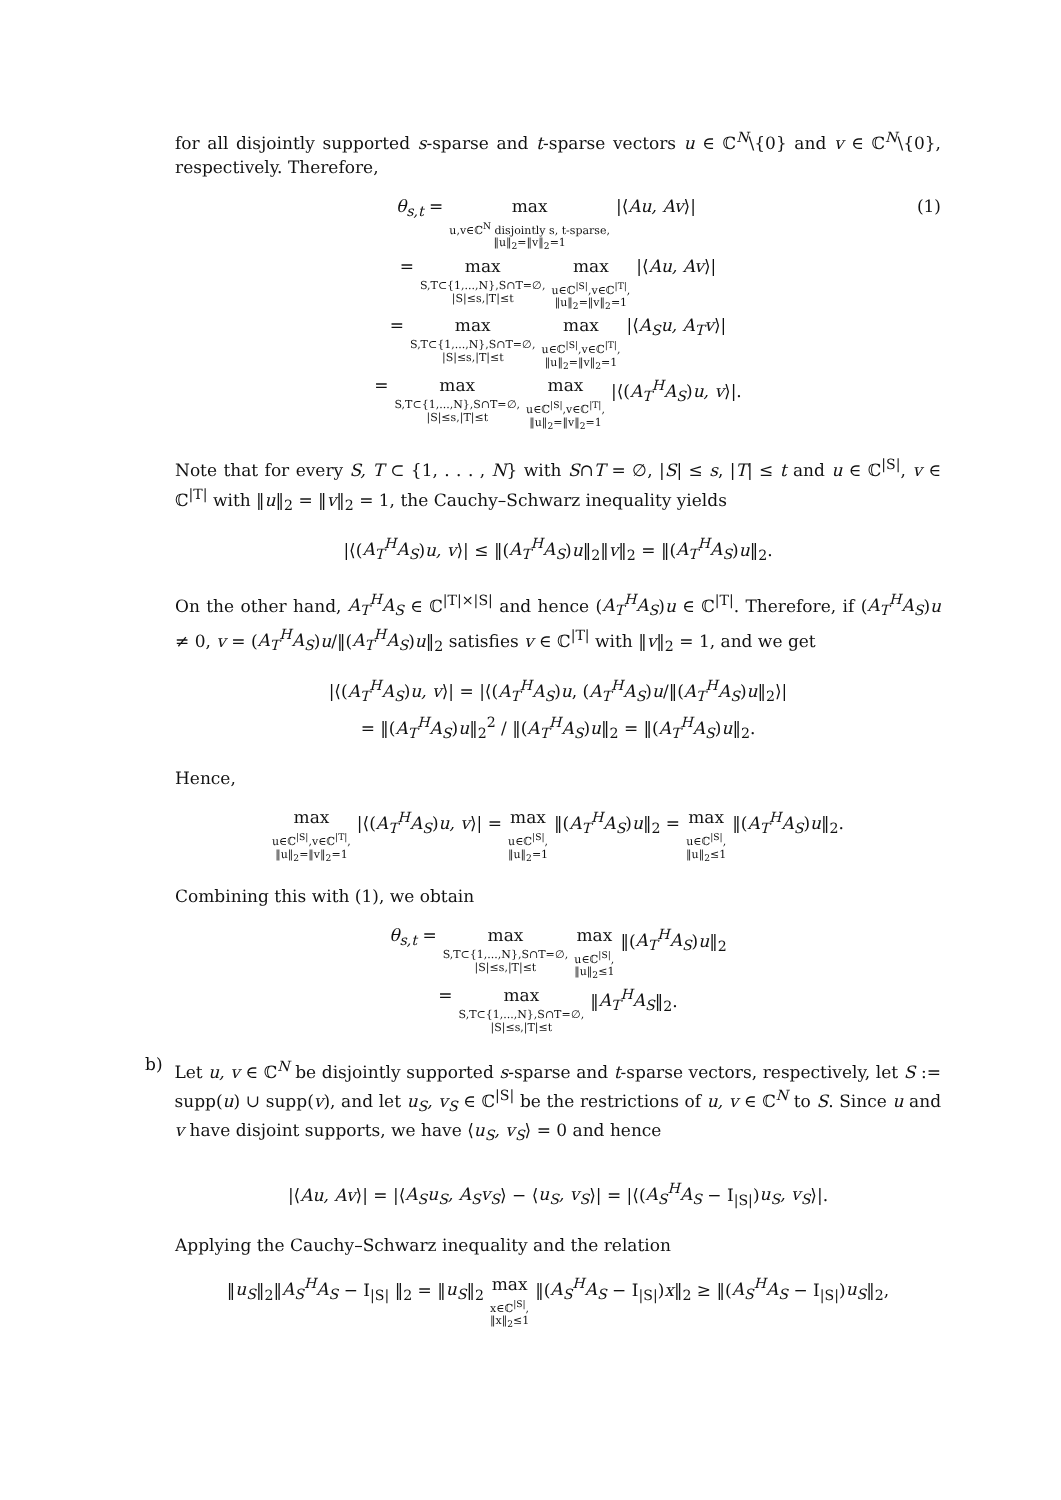for all disjointly supported s-sparse and t-sparse vectors u ∈ ℂ<sup>N</sup>\{0} and v ∈ ℂ<sup>N</sup>\{0}, respectively. Therefore,
(1)
θ<sub>s,t</sub> = max u,v∈ℂ<sup>N</sup> disjointly s, t-sparse, ‖u‖<sub>2</sub>=‖v‖<sub>2</sub>=1 |⟨Au, Av⟩|
= max S,T⊂{1,...,N},S∩T=∅, |S|≤s,|T|≤t max u∈ℂ<sup>|S|</sup>,v∈ℂ<sup>|T|</sup>, ‖u‖<sub>2</sub>=‖v‖<sub>2</sub>=1 |⟨Au, Av⟩|
= max S,T⊂{1,...,N},S∩T=∅, |S|≤s,|T|≤t max u∈ℂ<sup>|S|</sup>,v∈ℂ<sup>|T|</sup>, ‖u‖<sub>2</sub>=‖v‖<sub>2</sub>=1 |⟨A<sub>S</sub>u, A<sub>T</sub>v⟩|
= max S,T⊂{1,...,N},S∩T=∅, |S|≤s,|T|≤t max u∈ℂ<sup>|S|</sup>,v∈ℂ<sup>|T|</sup>, ‖u‖<sub>2</sub>=‖v‖<sub>2</sub>=1 |⟨(A<sub>T</sub><sup>H</sup>A<sub>S</sub>)u, v⟩|.
Note that for every S, T ⊂ {1, . . . , N} with S∩T = ∅, |S| ≤ s, |T| ≤ t and u ∈ ℂ<sup>|S|</sup>, v ∈ ℂ<sup>|T|</sup> with ‖u‖<sub>2</sub> = ‖v‖<sub>2</sub> = 1, the Cauchy–Schwarz inequality yields
|⟨(A<sub>T</sub><sup>H</sup>A<sub>S</sub>)u, v⟩| ≤ ‖(A<sub>T</sub><sup>H</sup>A<sub>S</sub>)u‖<sub>2</sub>‖v‖<sub>2</sub> = ‖(A<sub>T</sub><sup>H</sup>A<sub>S</sub>)u‖<sub>2</sub>.
On the other hand, A<sub>T</sub><sup>H</sup>A<sub>S</sub> ∈ ℂ<sup>|T|×|S|</sup> and hence (A<sub>T</sub><sup>H</sup>A<sub>S</sub>)u ∈ ℂ<sup>|T|</sup>. Therefore, if (A<sub>T</sub><sup>H</sup>A<sub>S</sub>)u ≠ 0, v = (A<sub>T</sub><sup>H</sup>A<sub>S</sub>)u/‖(A<sub>T</sub><sup>H</sup>A<sub>S</sub>)u‖<sub>2</sub> satisfies v ∈ ℂ<sup>|T|</sup> with ‖v‖<sub>2</sub> = 1, and we get
|⟨(A<sub>T</sub><sup>H</sup>A<sub>S</sub>)u, v⟩| = |⟨(A<sub>T</sub><sup>H</sup>A<sub>S</sub>)u, (A<sub>T</sub><sup>H</sup>A<sub>S</sub>)u/‖(A<sub>T</sub><sup>H</sup>A<sub>S</sub>)u‖<sub>2</sub>⟩|
= ‖(A<sub>T</sub><sup>H</sup>A<sub>S</sub>)u‖<sub>2</sub><sup>2</sup> / ‖(A<sub>T</sub><sup>H</sup>A<sub>S</sub>)u‖<sub>2</sub> = ‖(A<sub>T</sub><sup>H</sup>A<sub>S</sub>)u‖<sub>2</sub>.
Hence,
max u∈ℂ<sup>|S|</sup>,v∈ℂ<sup>|T|</sup>, ‖u‖<sub>2</sub>=‖v‖<sub>2</sub>=1 |⟨(A<sub>T</sub><sup>H</sup>A<sub>S</sub>)u, v⟩| = max u∈ℂ<sup>|S|</sup>, ‖u‖<sub>2</sub>=1 ‖(A<sub>T</sub><sup>H</sup>A<sub>S</sub>)u‖<sub>2</sub> = max u∈ℂ<sup>|S|</sup>, ‖u‖<sub>2</sub>≤1 ‖(A<sub>T</sub><sup>H</sup>A<sub>S</sub>)u‖<sub>2</sub>.
Combining this with (1), we obtain
θ<sub>s,t</sub> = max S,T⊂{1,...,N},S∩T=∅, |S|≤s,|T|≤t max u∈ℂ<sup>|S|</sup>, ‖u‖<sub>2</sub>≤1 ‖(A<sub>T</sub><sup>H</sup>A<sub>S</sub>)u‖<sub>2</sub>
= max S,T⊂{1,...,N},S∩T=∅, |S|≤s,|T|≤t ‖A<sub>T</sub><sup>H</sup>A<sub>S</sub>‖<sub>2</sub>.
b)
Let u, v ∈ ℂ<sup>N</sup> be disjointly supported s-sparse and t-sparse vectors, respectively, let S := supp(u) ∪ supp(v), and let u<sub>S</sub>, v<sub>S</sub> ∈ ℂ<sup>|S|</sup> be the restrictions of u, v ∈ ℂ<sup>N</sup> to S. Since u and v have disjoint supports, we have ⟨u<sub>S</sub>, v<sub>S</sub>⟩ = 0 and hence
|⟨Au, Av⟩| = |⟨A<sub>S</sub>u<sub>S</sub>, A<sub>S</sub>v<sub>S</sub>⟩ − ⟨u<sub>S</sub>, v<sub>S</sub>⟩| = |⟨(A<sub>S</sub><sup>H</sup>A<sub>S</sub> − I<sub>|S|</sub>)u<sub>S</sub>, v<sub>S</sub>⟩|.
Applying the Cauchy–Schwarz inequality and the relation
‖u<sub>S</sub>‖<sub>2</sub>‖A<sub>S</sub><sup>H</sup>A<sub>S</sub> − I<sub>|S|</sub> ‖<sub>2</sub> = ‖u<sub>S</sub>‖<sub>2</sub> max x∈ℂ<sup>|S|</sup>, ‖x‖<sub>2</sub>≤1 ‖(A<sub>S</sub><sup>H</sup>A<sub>S</sub> − I<sub>|S|</sub>)x‖<sub>2</sub> ≥ ‖(A<sub>S</sub><sup>H</sup>A<sub>S</sub> − I<sub>|S|</sub>)u<sub>S</sub>‖<sub>2</sub>,